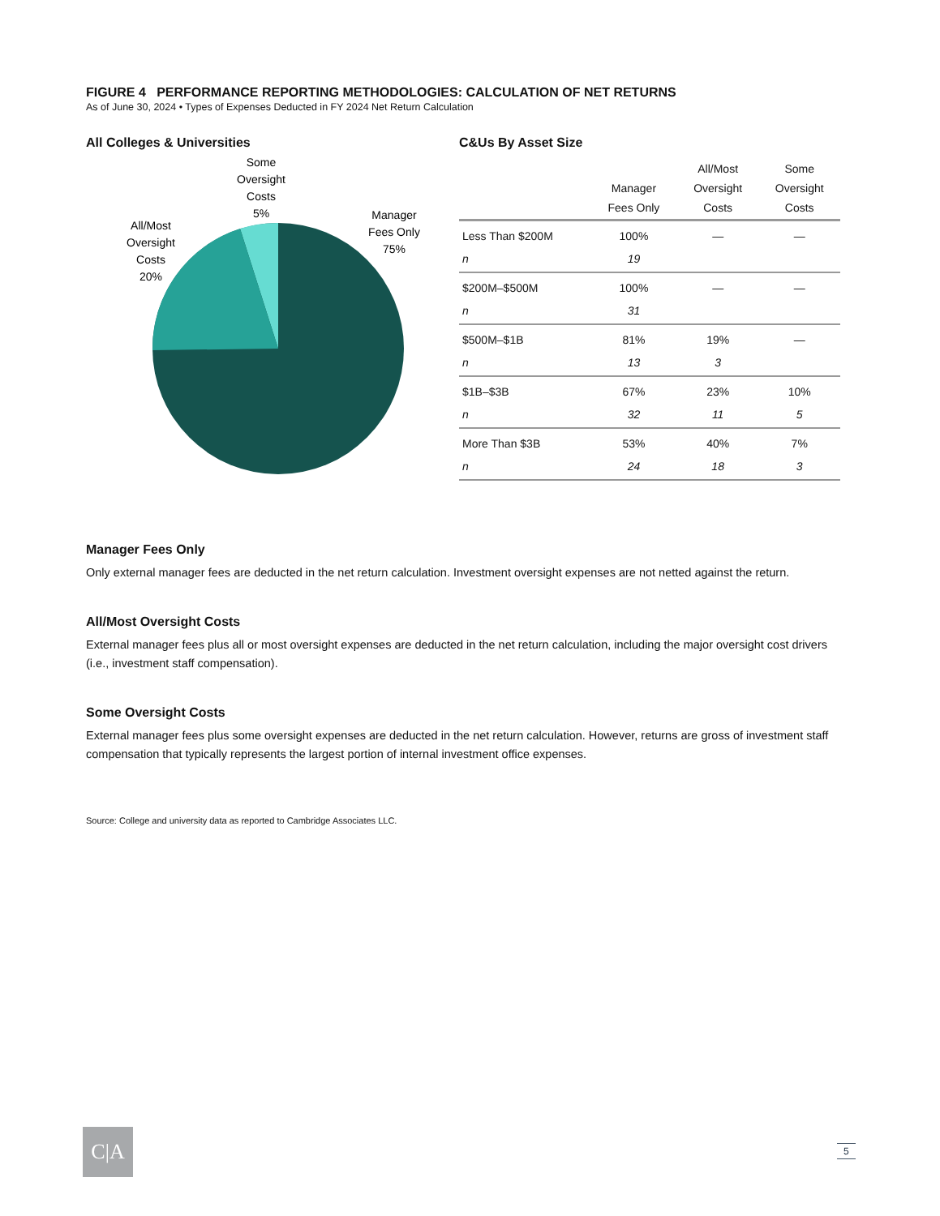FIGURE 4 PERFORMANCE REPORTING METHODOLOGIES: CALCULATION OF NET RETURNS
As of June 30, 2024 • Types of Expenses Deducted in FY 2024 Net Return Calculation
All Colleges & Universities
Some
Oversight
Costs
5%
All/Most
Oversight
Costs
20%
Manager
Fees Only
75%
C&Us By Asset Size
| | Manager Fees Only | All/Most Oversight Costs | Some Oversight Costs |
| --- | --- | --- | --- |
| Less Than $200M | 100% | — | — |
| n | 19 | | |
| $200M–$500M | 100% | — | — |
| n | 31 | | |
| $500M–$1B | 81% | 19% | — |
| n | 13 | 3 | |
| $1B–$3B | 67% | 23% | 10% |
| n | 32 | 11 | 5 |
| More Than $3B | 53% | 40% | 7% |
| n | 24 | 18 | 3 |
Manager Fees Only
Only external manager fees are deducted in the net return calculation. Investment oversight expenses are not netted against the return.
All/Most Oversight Costs
External manager fees plus all or most oversight expenses are deducted in the net return calculation, including the major oversight cost drivers (i.e., investment staff compensation).
Some Oversight Costs
External manager fees plus some oversight expenses are deducted in the net return calculation. However, returns are gross of investment staff compensation that typically represents the largest portion of internal investment office expenses.
Source: College and university data as reported to Cambridge Associates LLC.
C|A 5